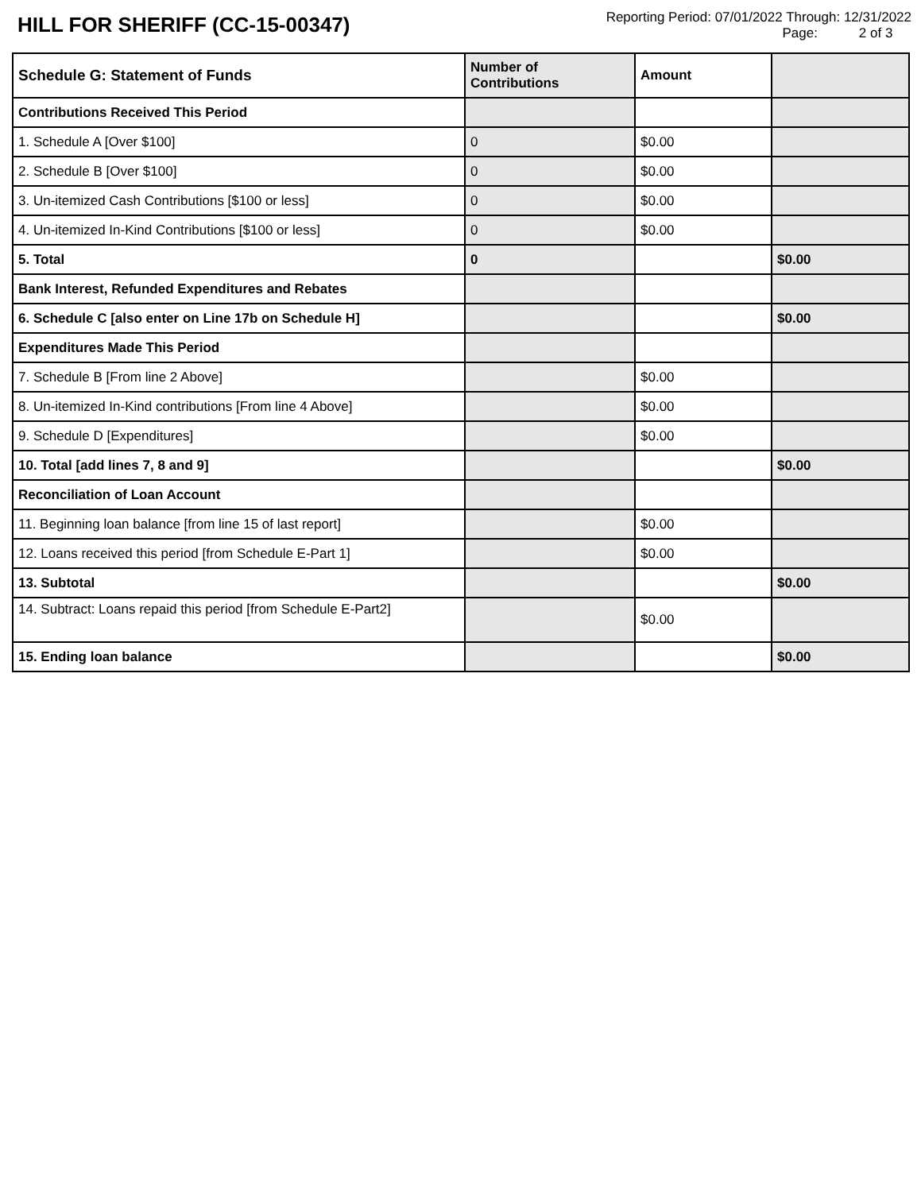HILL FOR SHERIFF (CC-15-00347)
Reporting Period: 07/01/2022 Through: 12/31/2022
Page: 2 of 3
| Schedule G: Statement of Funds | Number of Contributions | Amount | |
| --- | --- | --- | --- |
| Contributions Received This Period | | | |
| 1. Schedule A [Over $100] | 0 | $0.00 | |
| 2. Schedule B [Over $100] | 0 | $0.00 | |
| 3. Un-itemized Cash Contributions [$100 or less] | 0 | $0.00 | |
| 4. Un-itemized In-Kind Contributions [$100 or less] | 0 | $0.00 | |
| 5. Total | 0 | | $0.00 |
| Bank Interest, Refunded Expenditures and Rebates | | | |
| 6. Schedule C [also enter on Line 17b on Schedule H] | | | $0.00 |
| Expenditures Made This Period | | | |
| 7. Schedule B [From line 2 Above] | | $0.00 | |
| 8. Un-itemized In-Kind contributions [From line 4 Above] | | $0.00 | |
| 9. Schedule D [Expenditures] | | $0.00 | |
| 10. Total [add lines 7, 8 and 9] | | | $0.00 |
| Reconciliation of Loan Account | | | |
| 11. Beginning loan balance [from line 15 of last report] | | $0.00 | |
| 12. Loans received this period [from Schedule E-Part 1] | | $0.00 | |
| 13. Subtotal | | | $0.00 |
| 14. Subtract: Loans repaid this period [from Schedule E-Part2] | | $0.00 | |
| 15. Ending loan balance | | | $0.00 |